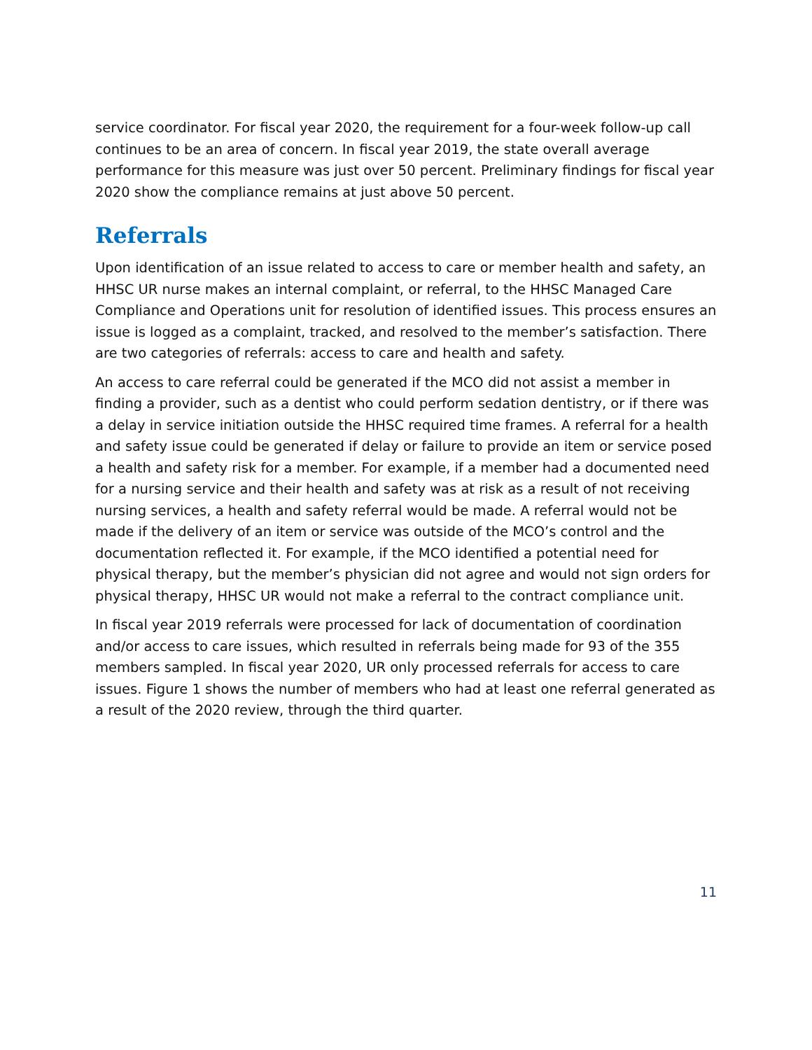service coordinator. For fiscal year 2020, the requirement for a four-week follow-up call continues to be an area of concern. In fiscal year 2019, the state overall average performance for this measure was just over 50 percent. Preliminary findings for fiscal year 2020 show the compliance remains at just above 50 percent.
Referrals
Upon identification of an issue related to access to care or member health and safety, an HHSC UR nurse makes an internal complaint, or referral, to the HHSC Managed Care Compliance and Operations unit for resolution of identified issues. This process ensures an issue is logged as a complaint, tracked, and resolved to the member’s satisfaction. There are two categories of referrals: access to care and health and safety.
An access to care referral could be generated if the MCO did not assist a member in finding a provider, such as a dentist who could perform sedation dentistry, or if there was a delay in service initiation outside the HHSC required time frames. A referral for a health and safety issue could be generated if delay or failure to provide an item or service posed a health and safety risk for a member. For example, if a member had a documented need for a nursing service and their health and safety was at risk as a result of not receiving nursing services, a health and safety referral would be made. A referral would not be made if the delivery of an item or service was outside of the MCO’s control and the documentation reflected it. For example, if the MCO identified a potential need for physical therapy, but the member’s physician did not agree and would not sign orders for physical therapy, HHSC UR would not make a referral to the contract compliance unit.
In fiscal year 2019 referrals were processed for lack of documentation of coordination and/or access to care issues, which resulted in referrals being made for 93 of the 355 members sampled. In fiscal year 2020, UR only processed referrals for access to care issues. Figure 1 shows the number of members who had at least one referral generated as a result of the 2020 review, through the third quarter.
11